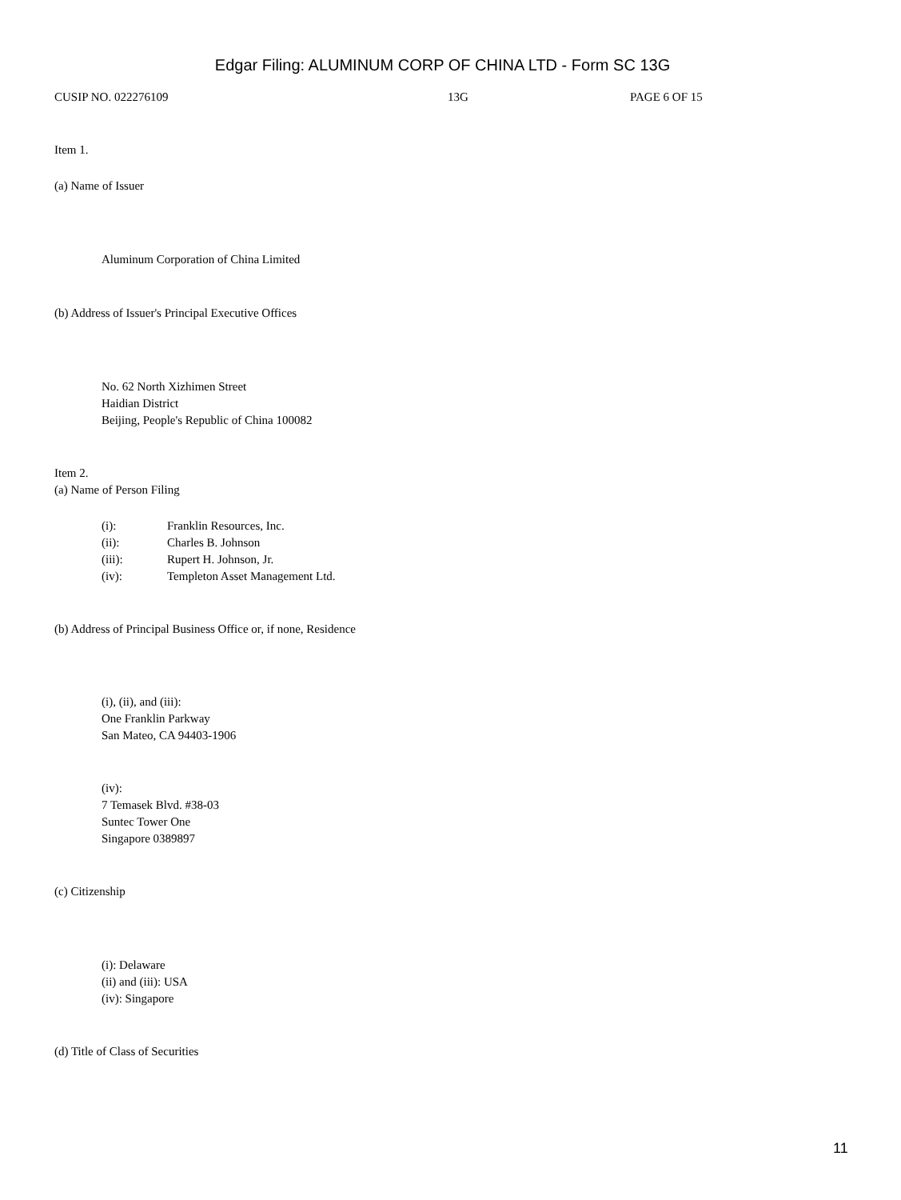Edgar Filing: ALUMINUM CORP OF CHINA LTD - Form SC 13G
CUSIP NO. 022276109 13G PAGE 6 OF 15
Item 1.
(a) Name of Issuer
Aluminum Corporation of China Limited
(b) Address of Issuer's Principal Executive Offices
No. 62 North Xizhimen Street
Haidian District
Beijing, People's Republic of China 100082
Item 2.
(a) Name of Person Filing
(i): Franklin Resources, Inc.
(ii): Charles B. Johnson
(iii): Rupert H. Johnson, Jr.
(iv): Templeton Asset Management Ltd.
(b) Address of Principal Business Office or, if none, Residence
(i), (ii), and (iii):
One Franklin Parkway
San Mateo, CA 94403-1906
(iv):
7 Temasek Blvd. #38-03
Suntec Tower One
Singapore 0389897
(c) Citizenship
(i): Delaware
(ii) and (iii): USA
(iv): Singapore
(d) Title of Class of Securities
11